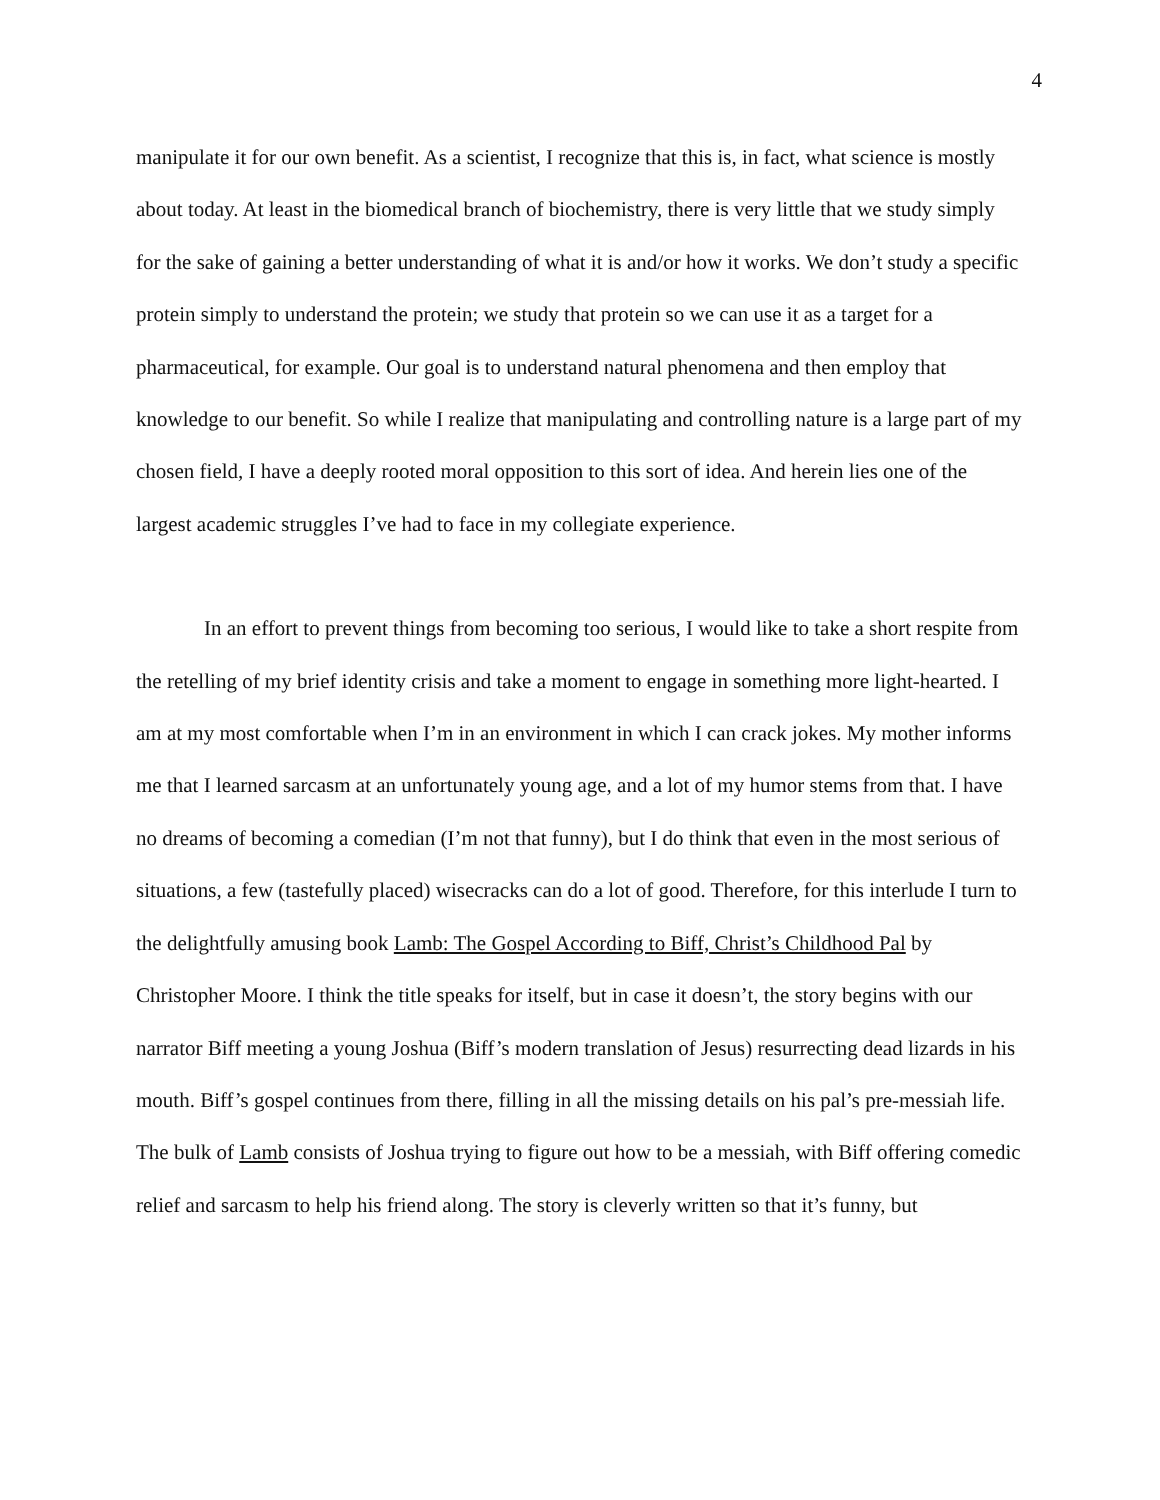4
manipulate it for our own benefit. As a scientist, I recognize that this is, in fact, what science is mostly about today. At least in the biomedical branch of biochemistry, there is very little that we study simply for the sake of gaining a better understanding of what it is and/or how it works. We don’t study a specific protein simply to understand the protein; we study that protein so we can use it as a target for a pharmaceutical, for example. Our goal is to understand natural phenomena and then employ that knowledge to our benefit. So while I realize that manipulating and controlling nature is a large part of my chosen field, I have a deeply rooted moral opposition to this sort of idea. And herein lies one of the largest academic struggles I’ve had to face in my collegiate experience.
In an effort to prevent things from becoming too serious, I would like to take a short respite from the retelling of my brief identity crisis and take a moment to engage in something more light-hearted. I am at my most comfortable when I’m in an environment in which I can crack jokes. My mother informs me that I learned sarcasm at an unfortunately young age, and a lot of my humor stems from that. I have no dreams of becoming a comedian (I’m not that funny), but I do think that even in the most serious of situations, a few (tastefully placed) wisecracks can do a lot of good. Therefore, for this interlude I turn to the delightfully amusing book Lamb: The Gospel According to Biff, Christ’s Childhood Pal by Christopher Moore. I think the title speaks for itself, but in case it doesn’t, the story begins with our narrator Biff meeting a young Joshua (Biff’s modern translation of Jesus) resurrecting dead lizards in his mouth. Biff’s gospel continues from there, filling in all the missing details on his pal’s pre-messiah life. The bulk of Lamb consists of Joshua trying to figure out how to be a messiah, with Biff offering comedic relief and sarcasm to help his friend along. The story is cleverly written so that it’s funny, but